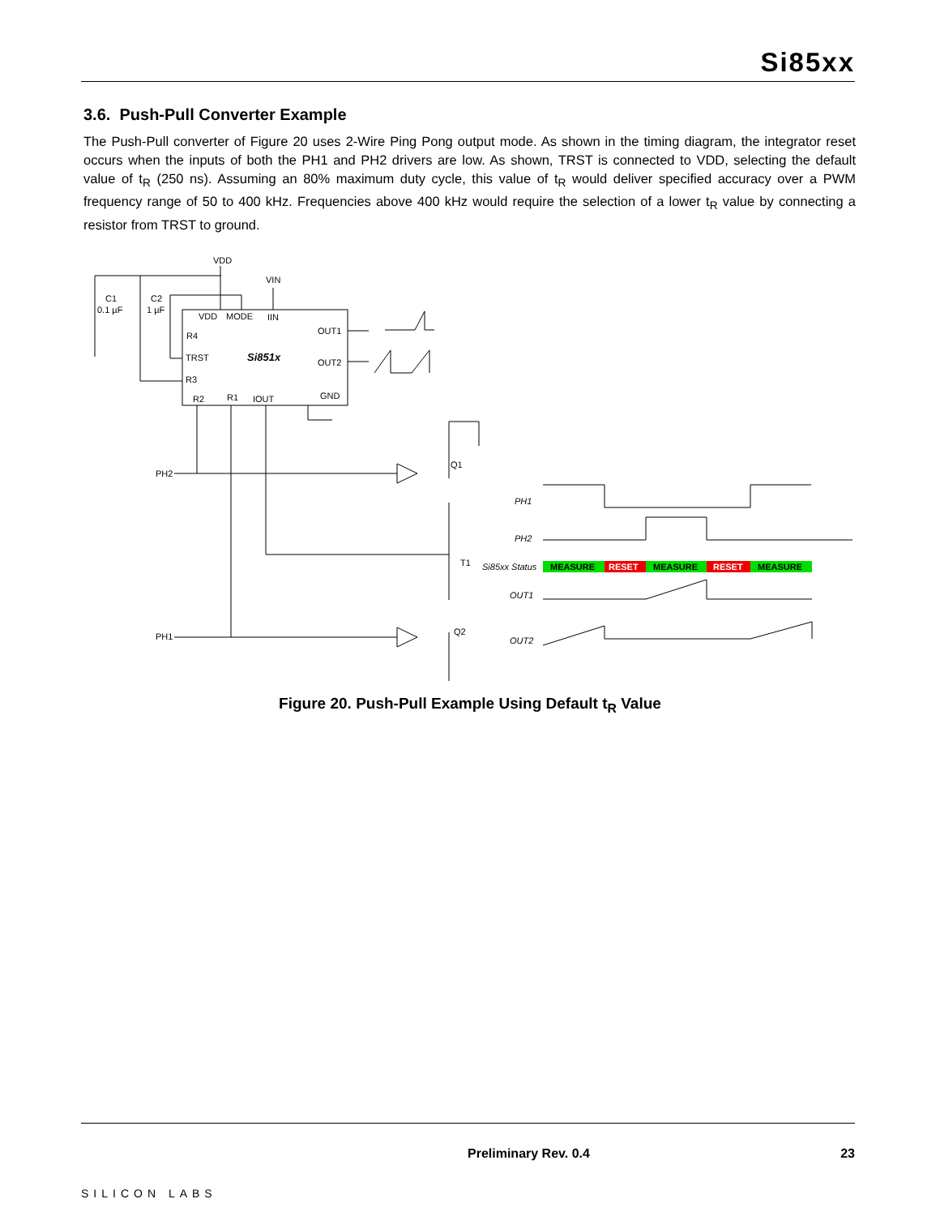Si85xx
3.6. Push-Pull Converter Example
The Push-Pull converter of Figure 20 uses 2-Wire Ping Pong output mode. As shown in the timing diagram, the integrator reset occurs when the inputs of both the PH1 and PH2 drivers are low. As shown, TRST is connected to VDD, selecting the default value of t<sub>R</sub> (250 ns). Assuming an 80% maximum duty cycle, this value of t<sub>R</sub> would deliver specified accuracy over a PWM frequency range of 50 to 400 kHz. Frequencies above 400 kHz would require the selection of a lower t<sub>R</sub> value by connecting a resistor from TRST to ground.
VDD
VIN
C1
0.1 µF
C2
1 µF
VDD
MODE
IIN
OUT1
R4
TRST
Si851x
OUT2
R3
GND
R2
R1
IOUT
PH2
PH1
Q1
T1
Q2
PH1
PH2
Si85xx Status
OUT1
OUT2
MEASURE
RESET
MEASURE
RESET
MEASURE
Figure 20. Push-Pull Example Using Default t<sub>R</sub> Value
SILICON LABS Preliminary Rev. 0.4 23